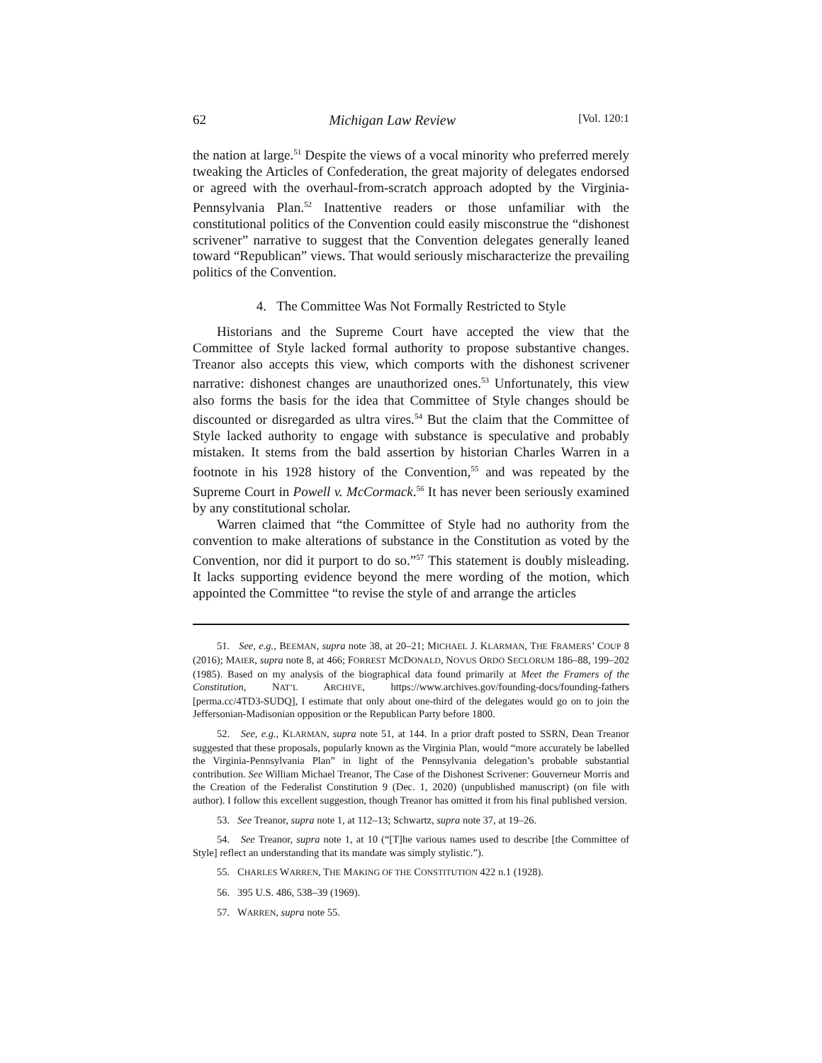62 Michigan Law Review [Vol. 120:1
the nation at large.<sup>51</sup> Despite the views of a vocal minority who preferred merely tweaking the Articles of Confederation, the great majority of delegates endorsed or agreed with the overhaul-from-scratch approach adopted by the Virginia-Pennsylvania Plan.<sup>52</sup> Inattentive readers or those unfamiliar with the constitutional politics of the Convention could easily misconstrue the “dishonest scrivener” narrative to suggest that the Convention delegates generally leaned toward “Republican” views. That would seriously mischaracterize the prevailing politics of the Convention.
4. The Committee Was Not Formally Restricted to Style
Historians and the Supreme Court have accepted the view that the Committee of Style lacked formal authority to propose substantive changes. Treanor also accepts this view, which comports with the dishonest scrivener narrative: dishonest changes are unauthorized ones.<sup>53</sup> Unfortunately, this view also forms the basis for the idea that Committee of Style changes should be discounted or disregarded as ultra vires.<sup>54</sup> But the claim that the Committee of Style lacked authority to engage with substance is speculative and probably mistaken. It stems from the bald assertion by historian Charles Warren in a footnote in his 1928 history of the Convention,<sup>55</sup> and was repeated by the Supreme Court in Powell v. McCormack.<sup>56</sup> It has never been seriously examined by any constitutional scholar.
Warren claimed that “the Committee of Style had no authority from the convention to make alterations of substance in the Constitution as voted by the Convention, nor did it purport to do so.”<sup>57</sup> This statement is doubly misleading. It lacks supporting evidence beyond the mere wording of the motion, which appointed the Committee “to revise the style of and arrange the articles
51. See, e.g., BEEMAN, supra note 38, at 20–21; MICHAEL J. KLARMAN, THE FRAMERS’ COUP 8 (2016); MAIER, supra note 8, at 466; FORREST MCDONALD, NOVUS ORDO SECLORUM 186–88, 199–202 (1985). Based on my analysis of the biographical data found primarily at Meet the Framers of the Constitution, NAT’L ARCHIVE, https://www.archives.gov/founding-docs/founding-fathers [perma.cc/4TD3-SUDQ], I estimate that only about one-third of the delegates would go on to join the Jeffersonian-Madisonian opposition or the Republican Party before 1800.
52. See, e.g., KLARMAN, supra note 51, at 144. In a prior draft posted to SSRN, Dean Treanor suggested that these proposals, popularly known as the Virginia Plan, would “more accurately be labelled the Virginia-Pennsylvania Plan” in light of the Pennsylvania delegation’s probable substantial contribution. See William Michael Treanor, The Case of the Dishonest Scrivener: Gouverneur Morris and the Creation of the Federalist Constitution 9 (Dec. 1, 2020) (unpublished manuscript) (on file with author). I follow this excellent suggestion, though Treanor has omitted it from his final published version.
53. See Treanor, supra note 1, at 112–13; Schwartz, supra note 37, at 19–26.
54. See Treanor, supra note 1, at 10 (“[T]he various names used to describe [the Committee of Style] reflect an understanding that its mandate was simply stylistic.”).
55. CHARLES WARREN, THE MAKING OF THE CONSTITUTION 422 n.1 (1928).
56. 395 U.S. 486, 538–39 (1969).
57. WARREN, supra note 55.